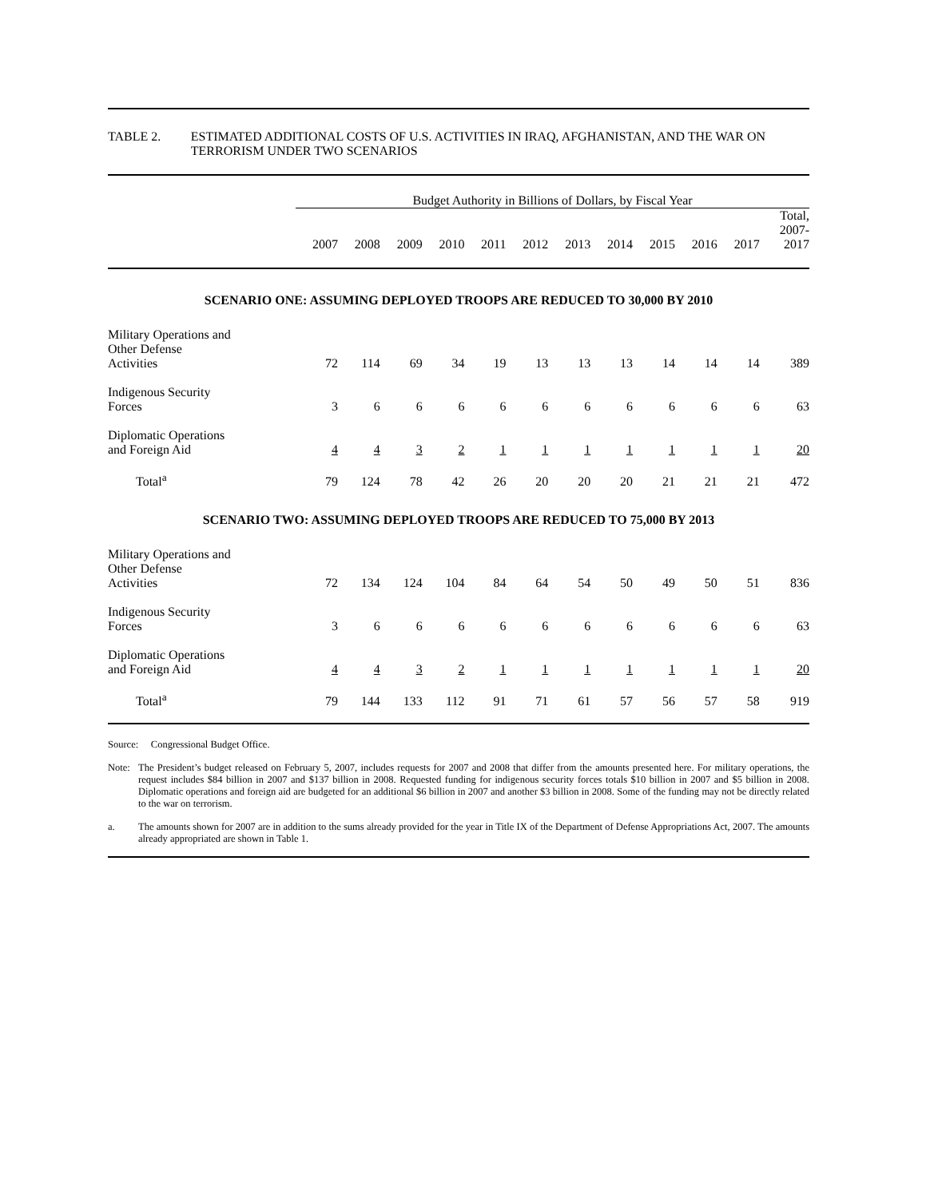TABLE 2. ESTIMATED ADDITIONAL COSTS OF U.S. ACTIVITIES IN IRAQ, AFGHANISTAN, AND THE WAR ON TERRORISM UNDER TWO SCENARIOS
| | Budget Authority in Billions of Dollars, by Fiscal Year | | | | | | | | | | | |
| --- | --- | --- | --- | --- | --- | --- | --- | --- | --- | --- | --- | --- |
| | 2007 | 2008 | 2009 | 2010 | 2011 | 2012 | 2013 | 2014 | 2015 | 2016 | 2017 | Total, 2007- 2017 |
| SCENARIO ONE: ASSUMING DEPLOYED TROOPS ARE REDUCED TO 30,000 BY 2010 | | | | | | | | | | | | |
| Military Operations and Other Defense Activities | 72 | 114 | 69 | 34 | 19 | 13 | 13 | 13 | 14 | 14 | 14 | 389 |
| Indigenous Security Forces | 3 | 6 | 6 | 6 | 6 | 6 | 6 | 6 | 6 | 6 | 6 | 63 |
| Diplomatic Operations and Foreign Aid | 4 | 4 | 3 | 2 | 1 | 1 | 1 | 1 | 1 | 1 | 1 | 20 |
| Total<sup>a</sup> | 79 | 124 | 78 | 42 | 26 | 20 | 20 | 20 | 21 | 21 | 21 | 472 |
| SCENARIO TWO: ASSUMING DEPLOYED TROOPS ARE REDUCED TO 75,000 BY 2013 | | | | | | | | | | | | |
| Military Operations and Other Defense Activities | 72 | 134 | 124 | 104 | 84 | 64 | 54 | 50 | 49 | 50 | 51 | 836 |
| Indigenous Security Forces | 3 | 6 | 6 | 6 | 6 | 6 | 6 | 6 | 6 | 6 | 6 | 63 |
| Diplomatic Operations and Foreign Aid | 4 | 4 | 3 | 2 | 1 | 1 | 1 | 1 | 1 | 1 | 1 | 20 |
| Total<sup>a</sup> | 79 | 144 | 133 | 112 | 91 | 71 | 61 | 57 | 56 | 57 | 58 | 919 |
Source: Congressional Budget Office.
Note: The President’s budget released on February 5, 2007, includes requests for 2007 and 2008 that differ from the amounts presented here. For military operations, the request includes $84 billion in 2007 and $137 billion in 2008. Requested funding for indigenous security forces totals $10 billion in 2007 and $5 billion in 2008. Diplomatic operations and foreign aid are budgeted for an additional $6 billion in 2007 and another $3 billion in 2008. Some of the funding may not be directly related to the war on terrorism.
a. The amounts shown for 2007 are in addition to the sums already provided for the year in Title IX of the Department of Defense Appropriations Act, 2007. The amounts already appropriated are shown in Table 1.